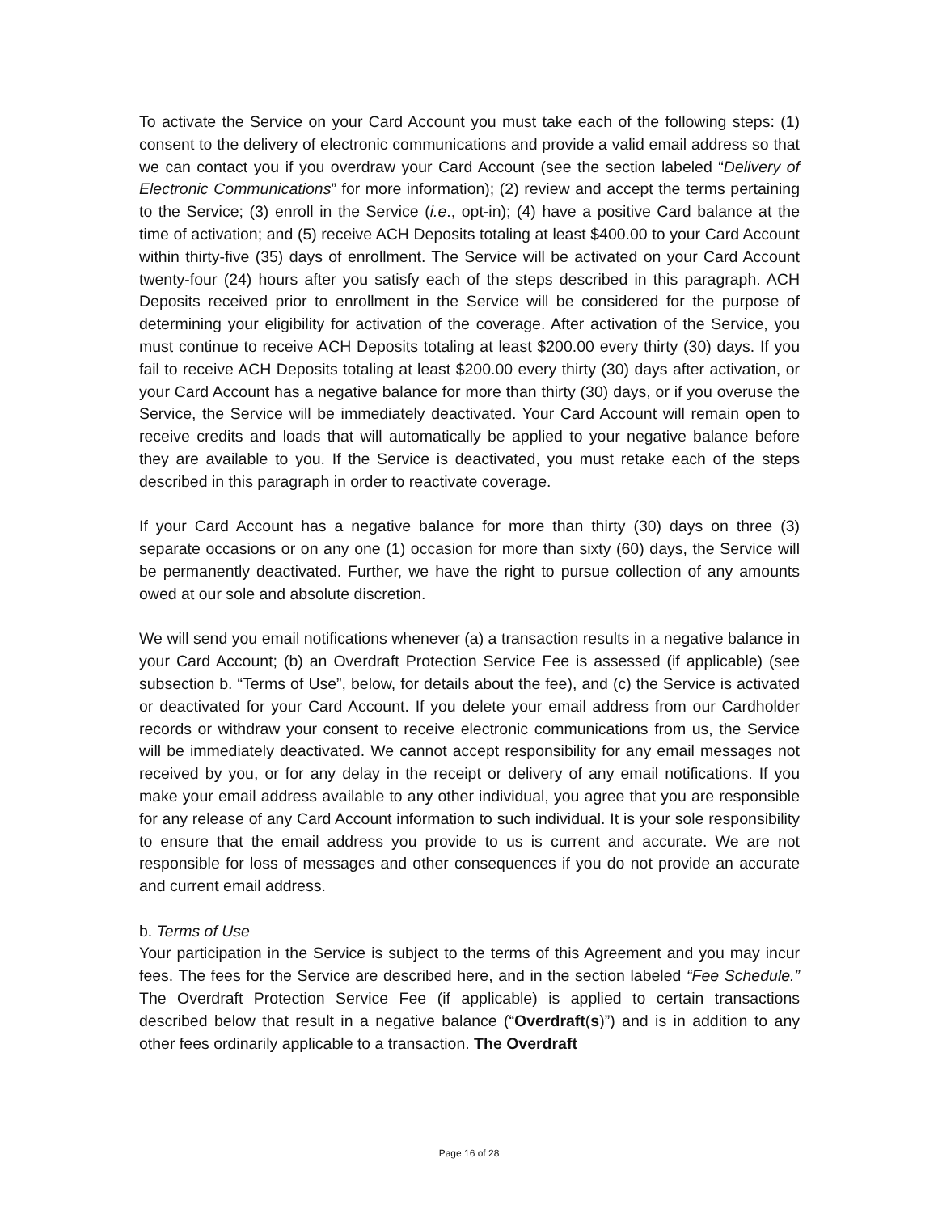To activate the Service on your Card Account you must take each of the following steps: (1) consent to the delivery of electronic communications and provide a valid email address so that we can contact you if you overdraw your Card Account (see the section labeled “Delivery of Electronic Communications” for more information); (2) review and accept the terms pertaining to the Service; (3) enroll in the Service (i.e., opt-in); (4) have a positive Card balance at the time of activation; and (5) receive ACH Deposits totaling at least $400.00 to your Card Account within thirty-five (35) days of enrollment. The Service will be activated on your Card Account twenty-four (24) hours after you satisfy each of the steps described in this paragraph. ACH Deposits received prior to enrollment in the Service will be considered for the purpose of determining your eligibility for activation of the coverage. After activation of the Service, you must continue to receive ACH Deposits totaling at least $200.00 every thirty (30) days. If you fail to receive ACH Deposits totaling at least $200.00 every thirty (30) days after activation, or your Card Account has a negative balance for more than thirty (30) days, or if you overuse the Service, the Service will be immediately deactivated. Your Card Account will remain open to receive credits and loads that will automatically be applied to your negative balance before they are available to you. If the Service is deactivated, you must retake each of the steps described in this paragraph in order to reactivate coverage.
If your Card Account has a negative balance for more than thirty (30) days on three (3) separate occasions or on any one (1) occasion for more than sixty (60) days, the Service will be permanently deactivated. Further, we have the right to pursue collection of any amounts owed at our sole and absolute discretion.
We will send you email notifications whenever (a) a transaction results in a negative balance in your Card Account; (b) an Overdraft Protection Service Fee is assessed (if applicable) (see subsection b. “Terms of Use”, below, for details about the fee), and (c) the Service is activated or deactivated for your Card Account. If you delete your email address from our Cardholder records or withdraw your consent to receive electronic communications from us, the Service will be immediately deactivated. We cannot accept responsibility for any email messages not received by you, or for any delay in the receipt or delivery of any email notifications. If you make your email address available to any other individual, you agree that you are responsible for any release of any Card Account information to such individual. It is your sole responsibility to ensure that the email address you provide to us is current and accurate. We are not responsible for loss of messages and other consequences if you do not provide an accurate and current email address.
b. Terms of Use
Your participation in the Service is subject to the terms of this Agreement and you may incur fees. The fees for the Service are described here, and in the section labeled “Fee Schedule.” The Overdraft Protection Service Fee (if applicable) is applied to certain transactions described below that result in a negative balance (“Overdraft(s)”) and is in addition to any other fees ordinarily applicable to a transaction. The Overdraft
Page 16 of 28